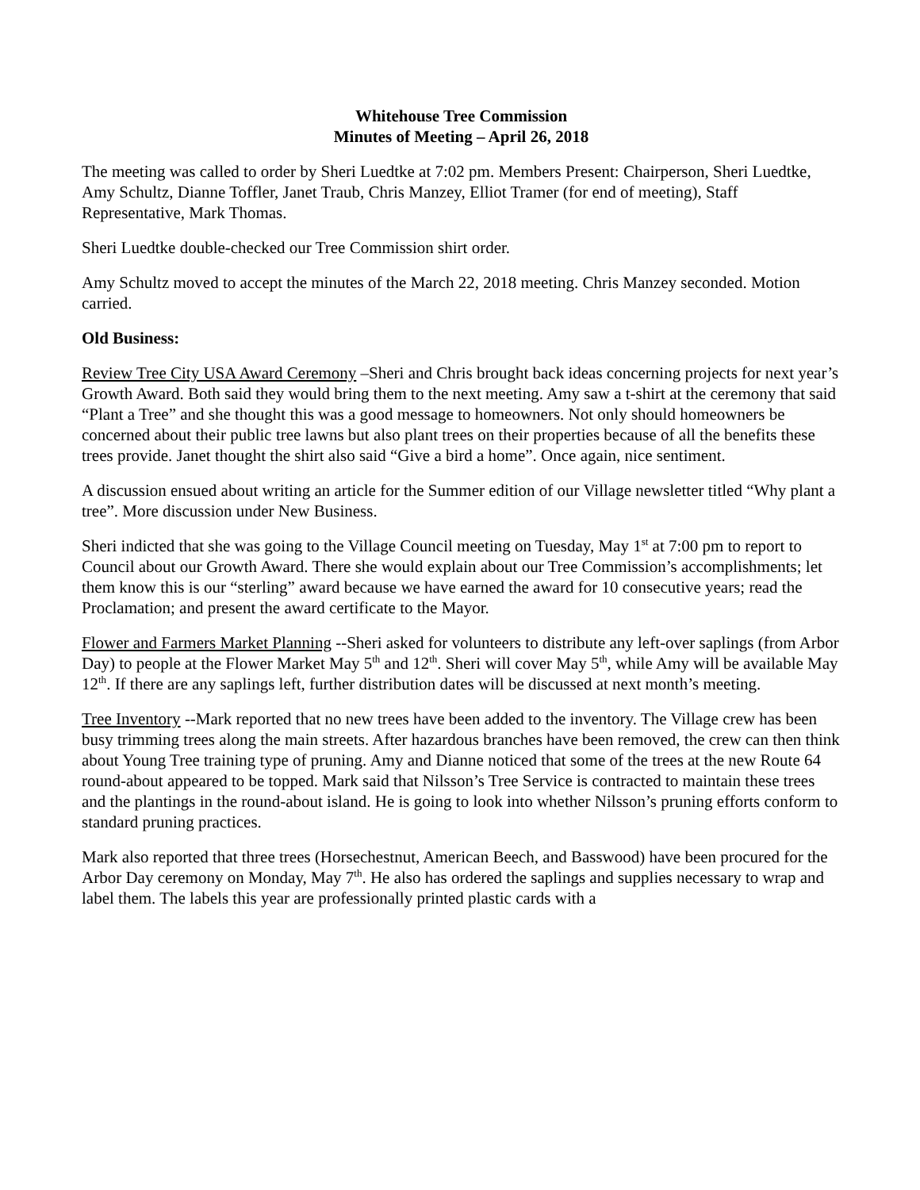Whitehouse Tree Commission
Minutes of Meeting – April 26, 2018
The meeting was called to order by Sheri Luedtke at 7:02 pm. Members Present: Chairperson, Sheri Luedtke, Amy Schultz, Dianne Toffler, Janet Traub, Chris Manzey, Elliot Tramer (for end of meeting), Staff Representative, Mark Thomas.
Sheri Luedtke double-checked our Tree Commission shirt order.
Amy Schultz moved to accept the minutes of the March 22, 2018 meeting. Chris Manzey seconded. Motion carried.
Old Business:
Review Tree City USA Award Ceremony –Sheri and Chris brought back ideas concerning projects for next year’s Growth Award. Both said they would bring them to the next meeting. Amy saw a t-shirt at the ceremony that said “Plant a Tree” and she thought this was a good message to homeowners. Not only should homeowners be concerned about their public tree lawns but also plant trees on their properties because of all the benefits these trees provide. Janet thought the shirt also said “Give a bird a home”. Once again, nice sentiment.
A discussion ensued about writing an article for the Summer edition of our Village newsletter titled “Why plant a tree”. More discussion under New Business.
Sheri indicted that she was going to the Village Council meeting on Tuesday, May 1<sup>st</sup> at 7:00 pm to report to Council about our Growth Award. There she would explain about our Tree Commission’s accomplishments; let them know this is our “sterling” award because we have earned the award for 10 consecutive years; read the Proclamation; and present the award certificate to the Mayor.
Flower and Farmers Market Planning --Sheri asked for volunteers to distribute any left-over saplings (from Arbor Day) to people at the Flower Market May 5<sup>th</sup> and 12<sup>th</sup>. Sheri will cover May 5<sup>th</sup>, while Amy will be available May 12<sup>th</sup>. If there are any saplings left, further distribution dates will be discussed at next month’s meeting.
Tree Inventory --Mark reported that no new trees have been added to the inventory. The Village crew has been busy trimming trees along the main streets. After hazardous branches have been removed, the crew can then think about Young Tree training type of pruning. Amy and Dianne noticed that some of the trees at the new Route 64 round-about appeared to be topped. Mark said that Nilsson’s Tree Service is contracted to maintain these trees and the plantings in the round-about island. He is going to look into whether Nilsson’s pruning efforts conform to standard pruning practices.
Mark also reported that three trees (Horsechestnut, American Beech, and Basswood) have been procured for the Arbor Day ceremony on Monday, May 7<sup>th</sup>. He also has ordered the saplings and supplies necessary to wrap and label them. The labels this year are professionally printed plastic cards with a